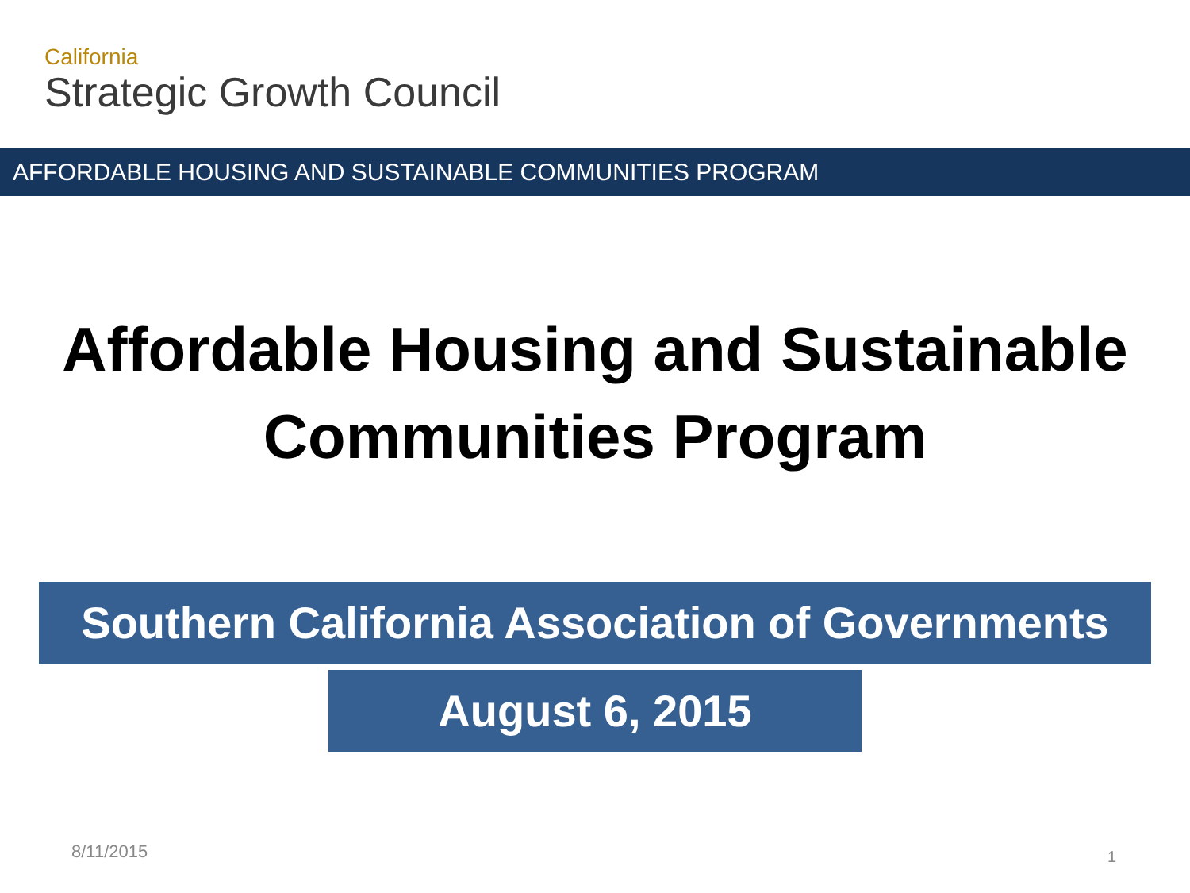California
Strategic Growth Council
AFFORDABLE HOUSING AND SUSTAINABLE COMMUNITIES PROGRAM
Affordable Housing and Sustainable
Communities Program
Southern California Association of Governments
August 6, 2015
8/11/2015 1